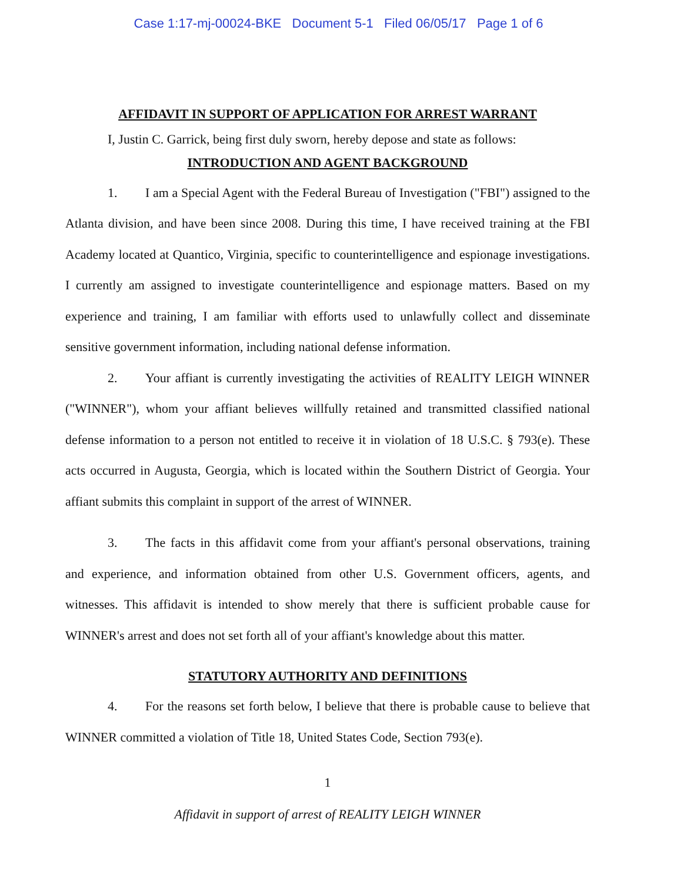Case 1:17-mj-00024-BKE Document 5-1 Filed 06/05/17 Page 1 of 6
AFFIDAVIT IN SUPPORT OF APPLICATION FOR ARREST WARRANT
I, Justin C. Garrick, being first duly sworn, hereby depose and state as follows:
INTRODUCTION AND AGENT BACKGROUND
1. I am a Special Agent with the Federal Bureau of Investigation ("FBI") assigned to the Atlanta division, and have been since 2008. During this time, I have received training at the FBI Academy located at Quantico, Virginia, specific to counterintelligence and espionage investigations. I currently am assigned to investigate counterintelligence and espionage matters. Based on my experience and training, I am familiar with efforts used to unlawfully collect and disseminate sensitive government information, including national defense information.
2. Your affiant is currently investigating the activities of REALITY LEIGH WINNER ("WINNER"), whom your affiant believes willfully retained and transmitted classified national defense information to a person not entitled to receive it in violation of 18 U.S.C. § 793(e). These acts occurred in Augusta, Georgia, which is located within the Southern District of Georgia. Your affiant submits this complaint in support of the arrest of WINNER.
3. The facts in this affidavit come from your affiant's personal observations, training and experience, and information obtained from other U.S. Government officers, agents, and witnesses. This affidavit is intended to show merely that there is sufficient probable cause for WINNER's arrest and does not set forth all of your affiant's knowledge about this matter.
STATUTORY AUTHORITY AND DEFINITIONS
4. For the reasons set forth below, I believe that there is probable cause to believe that WINNER committed a violation of Title 18, United States Code, Section 793(e).
1
Affidavit in support of arrest of REALITY LEIGH WINNER